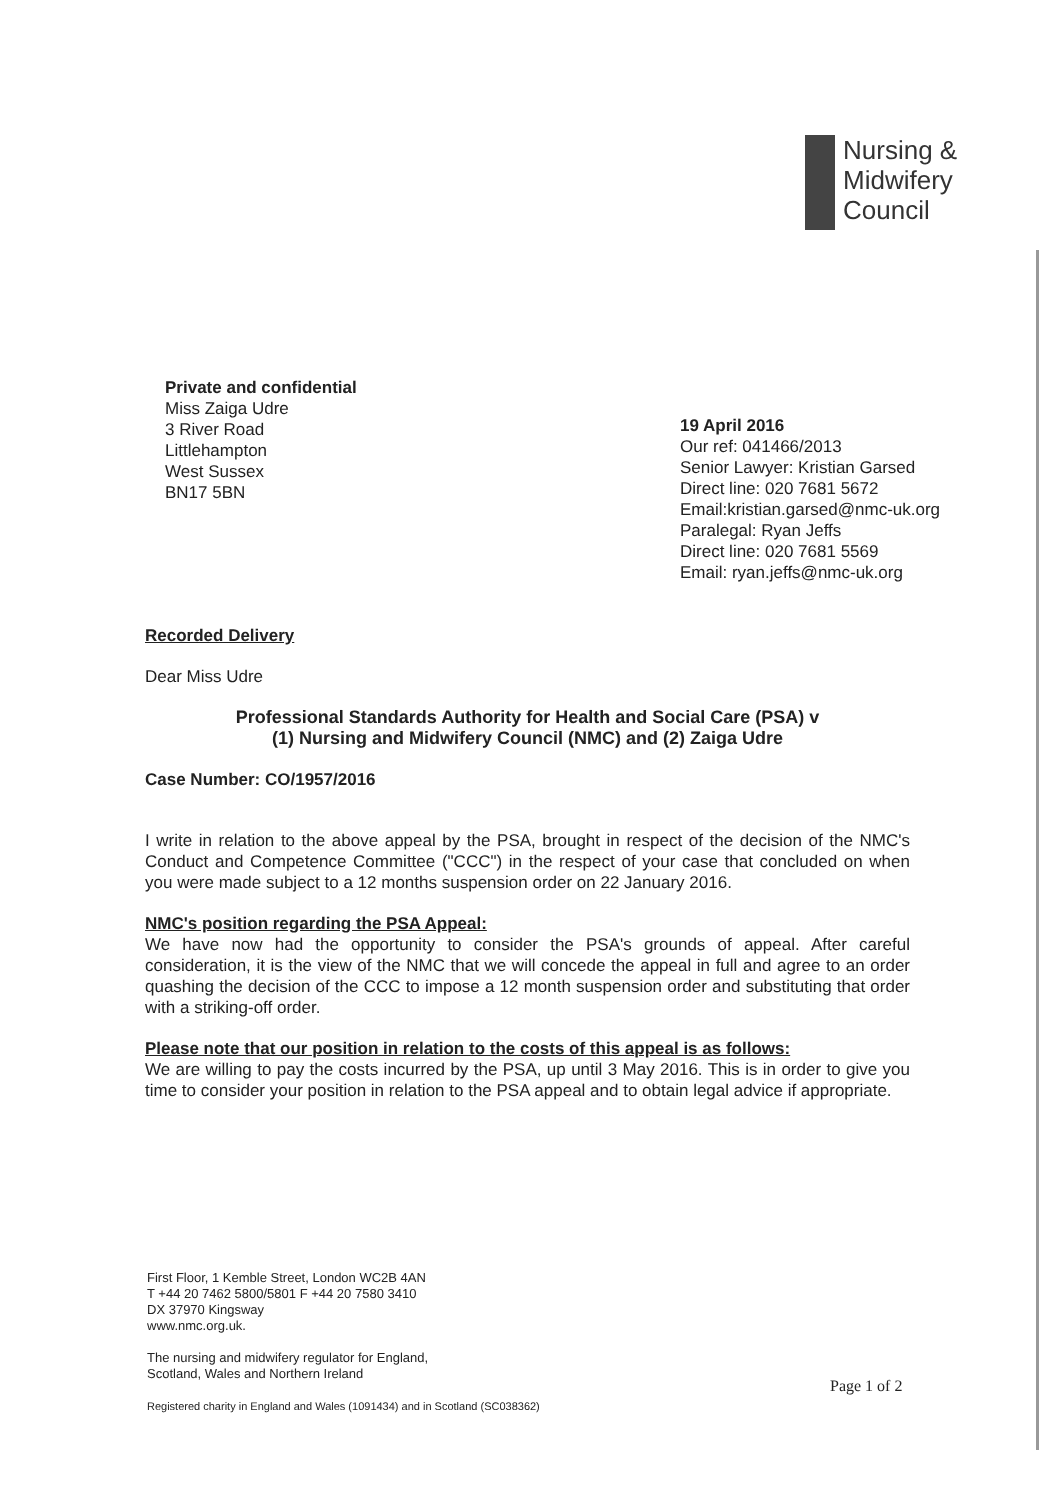Nursing &
Midwifery
Council
Private and confidential
Miss Zaiga Udre
3 River Road
Littlehampton
West Sussex
BN17 5BN
19 April 2016
Our ref: 041466/2013
Senior Lawyer: Kristian Garsed
Direct line: 020 7681 5672
Email:kristian.garsed@nmc-uk.org
Paralegal: Ryan Jeffs
Direct line: 020 7681 5569
Email: ryan.jeffs@nmc-uk.org
Recorded Delivery
Dear Miss Udre
Professional Standards Authority for Health and Social Care (PSA) v
(1) Nursing and Midwifery Council (NMC) and (2) Zaiga Udre
Case Number: CO/1957/2016
I write in relation to the above appeal by the PSA, brought in respect of the decision of the NMC's Conduct and Competence Committee ("CCC") in the respect of your case that concluded on when you were made subject to a 12 months suspension order on 22 January 2016.
NMC's position regarding the PSA Appeal:
We have now had the opportunity to consider the PSA's grounds of appeal. After careful consideration, it is the view of the NMC that we will concede the appeal in full and agree to an order quashing the decision of the CCC to impose a 12 month suspension order and substituting that order with a striking-off order.
Please note that our position in relation to the costs of this appeal is as follows:
We are willing to pay the costs incurred by the PSA, up until 3 May 2016. This is in order to give you time to consider your position in relation to the PSA appeal and to obtain legal advice if appropriate.
First Floor, 1 Kemble Street, London WC2B 4AN
T +44 20 7462 5800/5801 F +44 20 7580 3410
DX 37970 Kingsway
www.nmc.org.uk.
The nursing and midwifery regulator for England,
Scotland, Wales and Northern Ireland
Registered charity in England and Wales (1091434) and in Scotland (SC038362)
Page 1 of 2